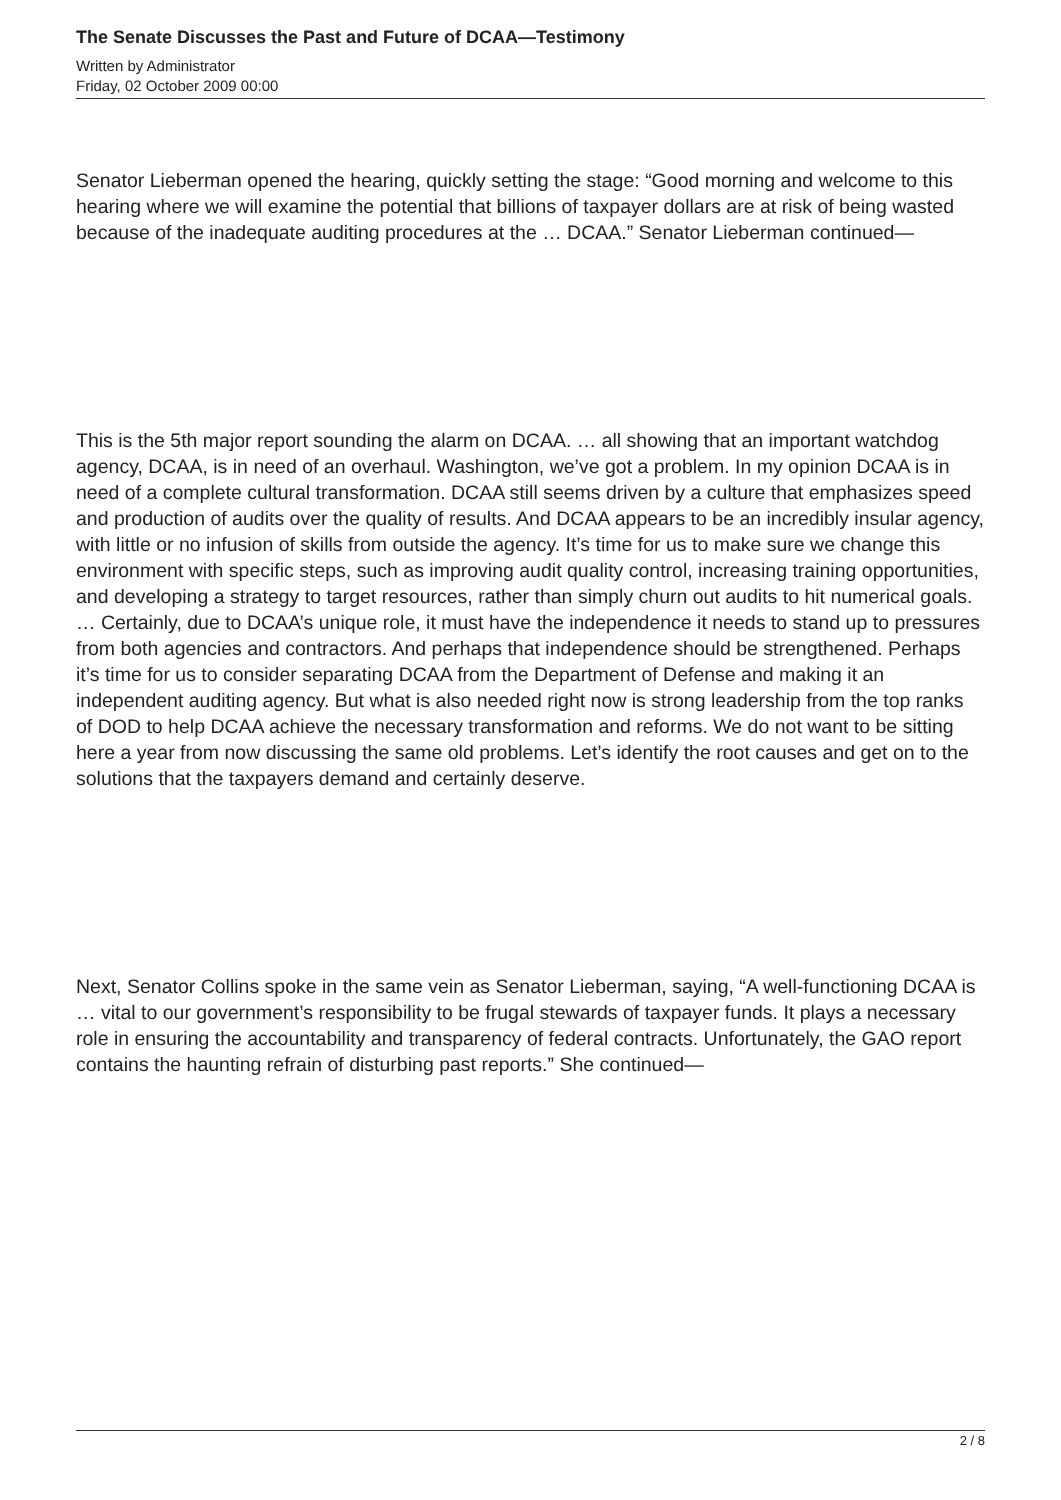The Senate Discusses the Past and Future of DCAA—Testimony
Written by Administrator
Friday, 02 October 2009 00:00
Senator Lieberman opened the hearing, quickly setting the stage: “Good morning and welcome to this hearing where we will examine the potential that billions of taxpayer dollars are at risk of being wasted because of the inadequate auditing procedures at the … DCAA.” Senator Lieberman continued—
This is the 5th major report sounding the alarm on DCAA. … all showing that an important watchdog agency, DCAA, is in need of an overhaul. Washington, we’ve got a problem. In my opinion DCAA is in need of a complete cultural transformation. DCAA still seems driven by a culture that emphasizes speed and production of audits over the quality of results. And DCAA appears to be an incredibly insular agency, with little or no infusion of skills from outside the agency. It’s time for us to make sure we change this environment with specific steps, such as improving audit quality control, increasing training opportunities, and developing a strategy to target resources, rather than simply churn out audits to hit numerical goals. … Certainly, due to DCAA’s unique role, it must have the independence it needs to stand up to pressures from both agencies and contractors. And perhaps that independence should be strengthened. Perhaps it’s time for us to consider separating DCAA from the Department of Defense and making it an independent auditing agency. But what is also needed right now is strong leadership from the top ranks of DOD to help DCAA achieve the necessary transformation and reforms. We do not want to be sitting here a year from now discussing the same old problems. Let’s identify the root causes and get on to the solutions that the taxpayers demand and certainly deserve.
Next, Senator Collins spoke in the same vein as Senator Lieberman, saying, “A well-functioning DCAA is … vital to our government’s responsibility to be frugal stewards of taxpayer funds. It plays a necessary role in ensuring the accountability and transparency of federal contracts. Unfortunately, the GAO report contains the haunting refrain of disturbing past reports.” She continued—
2 / 8